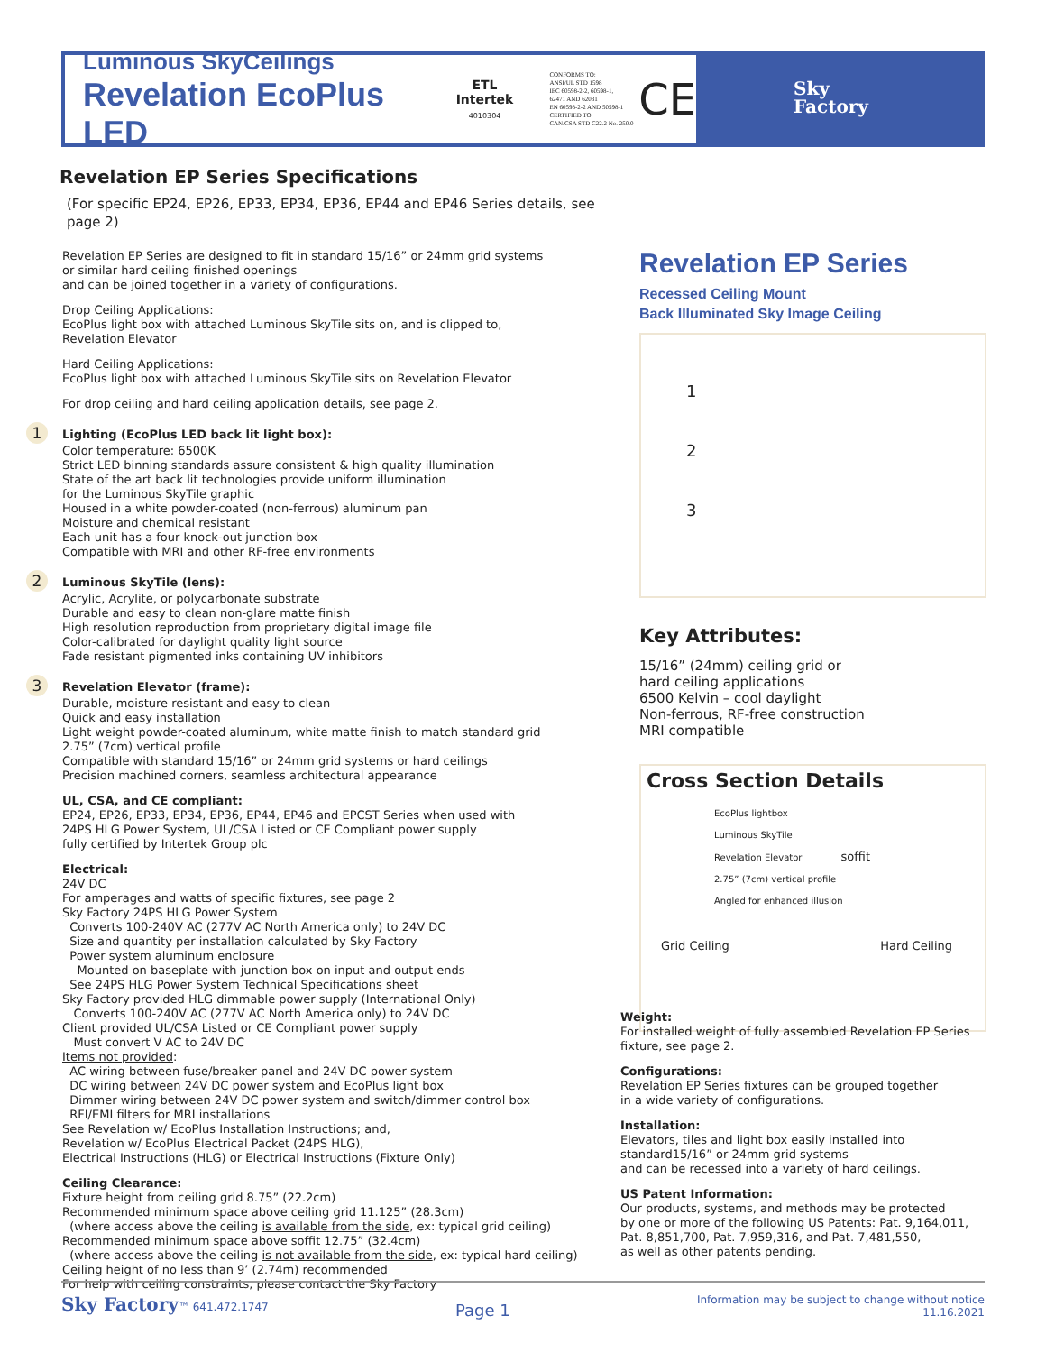Luminous SkyCeilings
Revelation EcoPlus LED
ETL
Intertek
4010304
CONFORMS TO:
ANSI/UL STD 1598
IEC 60598-2-2, 60598-1,
62471 AND 62031
EN 60598-2-2 AND 50598-1
CERTIFIED TO:
CAN/CSA STD C22.2 No. 250.0
CE
Sky
Factory
Revelation EP Series Specifications
(For specific EP24, EP26, EP33, EP34, EP36, EP44 and EP46 Series details, see page 2)
Revelation EP Series are designed to fit in standard 15/16” or 24mm grid systems
or similar hard ceiling finished openings
and can be joined together in a variety of configurations.
Drop Ceiling Applications:
EcoPlus light box with attached Luminous SkyTile sits on, and is clipped to,
Revelation Elevator
Hard Ceiling Applications:
EcoPlus light box with attached Luminous SkyTile sits on Revelation Elevator
For drop ceiling and hard ceiling application details, see page 2.
1 Lighting (EcoPlus LED back lit light box):
Color temperature: 6500K
Strict LED binning standards assure consistent & high quality illumination
State of the art back lit technologies provide uniform illumination
for the Luminous SkyTile graphic
Housed in a white powder-coated (non-ferrous) aluminum pan
Moisture and chemical resistant
Each unit has a four knock-out junction box
Compatible with MRI and other RF-free environments
2 Luminous SkyTile (lens):
Acrylic, Acrylite, or polycarbonate substrate
Durable and easy to clean non-glare matte finish
High resolution reproduction from proprietary digital image file
Color-calibrated for daylight quality light source
Fade resistant pigmented inks containing UV inhibitors
3 Revelation Elevator (frame):
Durable, moisture resistant and easy to clean
Quick and easy installation
Light weight powder-coated aluminum, white matte finish to match standard grid
2.75” (7cm) vertical profile
Compatible with standard 15/16” or 24mm grid systems or hard ceilings
Precision machined corners, seamless architectural appearance
UL, CSA, and CE compliant:
EP24, EP26, EP33, EP34, EP36, EP44, EP46 and EPCST Series when used with
24PS HLG Power System, UL/CSA Listed or CE Compliant power supply
fully certified by Intertek Group plc
Electrical:
24V DC
For amperages and watts of specific fixtures, see page 2
Sky Factory 24PS HLG Power System
Converts 100-240V AC (277V AC North America only) to 24V DC
Size and quantity per installation calculated by Sky Factory
Power system aluminum enclosure
Mounted on baseplate with junction box on input and output ends
See 24PS HLG Power System Technical Specifications sheet
Sky Factory provided HLG dimmable power supply (International Only)
Converts 100-240V AC (277V AC North America only) to 24V DC
Client provided UL/CSA Listed or CE Compliant power supply
Must convert V AC to 24V DC
Items not provided:
AC wiring between fuse/breaker panel and 24V DC power system
DC wiring between 24V DC power system and EcoPlus light box
Dimmer wiring between 24V DC power system and switch/dimmer control box
RFI/EMI filters for MRI installations
See Revelation w/ EcoPlus Installation Instructions; and,
Revelation w/ EcoPlus Electrical Packet (24PS HLG),
Electrical Instructions (HLG) or Electrical Instructions (Fixture Only)
Ceiling Clearance:
Fixture height from ceiling grid 8.75” (22.2cm)
Recommended minimum space above ceiling grid 11.125” (28.3cm)
(where access above the ceiling is available from the side, ex: typical grid ceiling)
Recommended minimum space above soffit 12.75” (32.4cm)
(where access above the ceiling is not available from the side, ex: typical hard ceiling)
Ceiling height of no less than 9’ (2.74m) recommended
For help with ceiling constraints, please contact the Sky Factory
Revelation EP Series
Recessed Ceiling Mount
Back Illuminated Sky Image Ceiling
1
2
3
Key Attributes:
15/16” (24mm) ceiling grid or
hard ceiling applications
6500 Kelvin – cool daylight
Non-ferrous, RF-free construction
MRI compatible
Cross Section Details
EcoPlus lightbox
Luminous SkyTile
Revelation Elevator soffit
2.75” (7cm) vertical profile
Angled for enhanced illusion
Grid Ceiling Hard Ceiling
Weight:
For installed weight of fully assembled Revelation EP Series fixture, see page 2.
Configurations:
Revelation EP Series fixtures can be grouped together
in a wide variety of configurations.
Installation:
Elevators, tiles and light box easily installed into
standard15/16” or 24mm grid systems
and can be recessed into a variety of hard ceilings.
US Patent Information:
Our products, systems, and methods may be protected
by one or more of the following US Patents: Pat. 9,164,011, Pat. 8,851,700, Pat. 7,959,316, and Pat. 7,481,550,
as well as other patents pending.
Sky Factory™ 641.472.1747 Page 1 Information may be subject to change without notice
11.16.2021